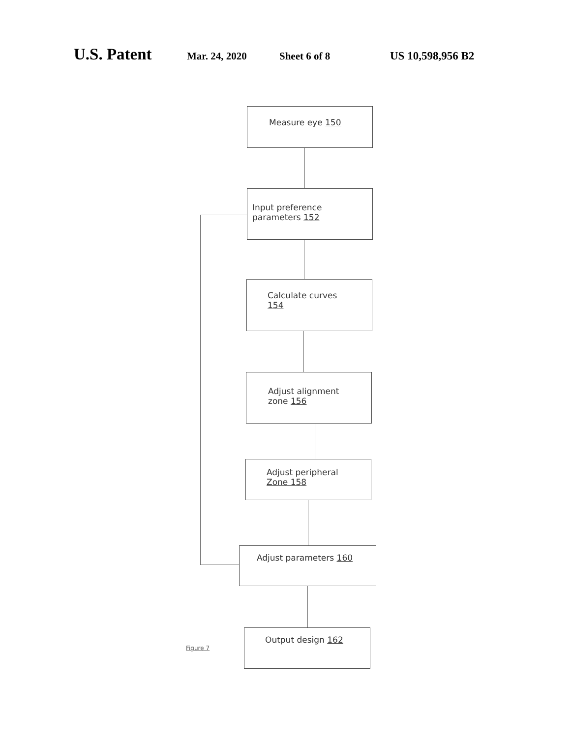U.S. Patent Mar. 24, 2020 Sheet 6 of 8 US 10,598,956 B2
Measure eye 150
Input preference parameters 152
Calculate curves 154
Adjust alignment zone 156
Adjust peripheral Zone 158
Adjust parameters 160
Output design 162
Figure 7